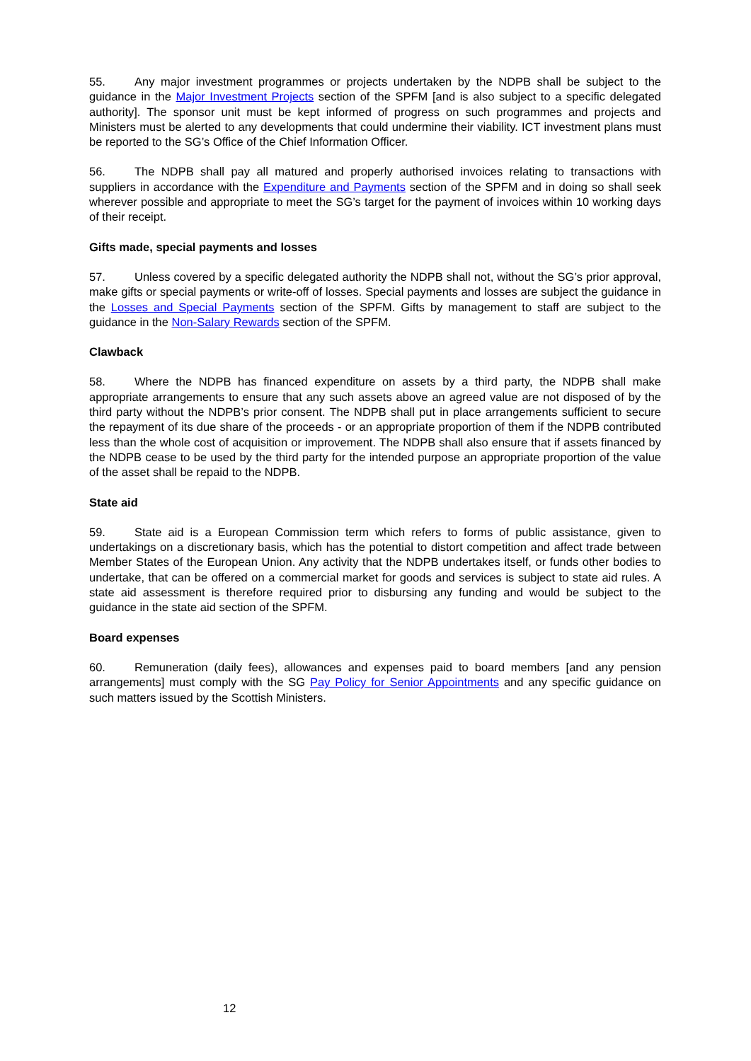55. Any major investment programmes or projects undertaken by the NDPB shall be subject to the guidance in the Major Investment Projects section of the SPFM [and is also subject to a specific delegated authority]. The sponsor unit must be kept informed of progress on such programmes and projects and Ministers must be alerted to any developments that could undermine their viability. ICT investment plans must be reported to the SG’s Office of the Chief Information Officer.
56. The NDPB shall pay all matured and properly authorised invoices relating to transactions with suppliers in accordance with the Expenditure and Payments section of the SPFM and in doing so shall seek wherever possible and appropriate to meet the SG’s target for the payment of invoices within 10 working days of their receipt.
Gifts made, special payments and losses
57. Unless covered by a specific delegated authority the NDPB shall not, without the SG’s prior approval, make gifts or special payments or write-off of losses. Special payments and losses are subject the guidance in the Losses and Special Payments section of the SPFM. Gifts by management to staff are subject to the guidance in the Non-Salary Rewards section of the SPFM.
Clawback
58. Where the NDPB has financed expenditure on assets by a third party, the NDPB shall make appropriate arrangements to ensure that any such assets above an agreed value are not disposed of by the third party without the NDPB’s prior consent. The NDPB shall put in place arrangements sufficient to secure the repayment of its due share of the proceeds - or an appropriate proportion of them if the NDPB contributed less than the whole cost of acquisition or improvement. The NDPB shall also ensure that if assets financed by the NDPB cease to be used by the third party for the intended purpose an appropriate proportion of the value of the asset shall be repaid to the NDPB.
State aid
59. State aid is a European Commission term which refers to forms of public assistance, given to undertakings on a discretionary basis, which has the potential to distort competition and affect trade between Member States of the European Union. Any activity that the NDPB undertakes itself, or funds other bodies to undertake, that can be offered on a commercial market for goods and services is subject to state aid rules. A state aid assessment is therefore required prior to disbursing any funding and would be subject to the guidance in the state aid section of the SPFM.
Board expenses
60. Remuneration (daily fees), allowances and expenses paid to board members [and any pension arrangements] must comply with the SG Pay Policy for Senior Appointments and any specific guidance on such matters issued by the Scottish Ministers.
12